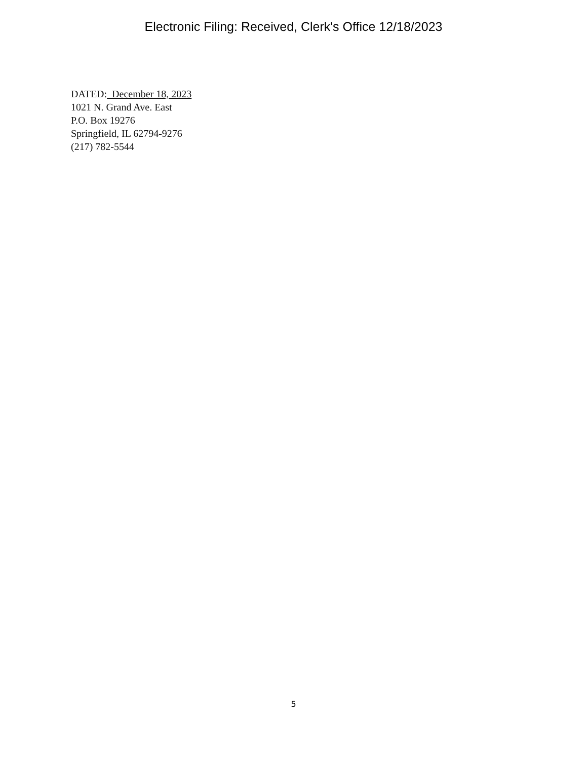Electronic Filing: Received, Clerk's Office 12/18/2023
DATED: December 18, 2023
1021 N. Grand Ave. East
P.O. Box 19276
Springfield, IL 62794-9276
(217) 782-5544
5